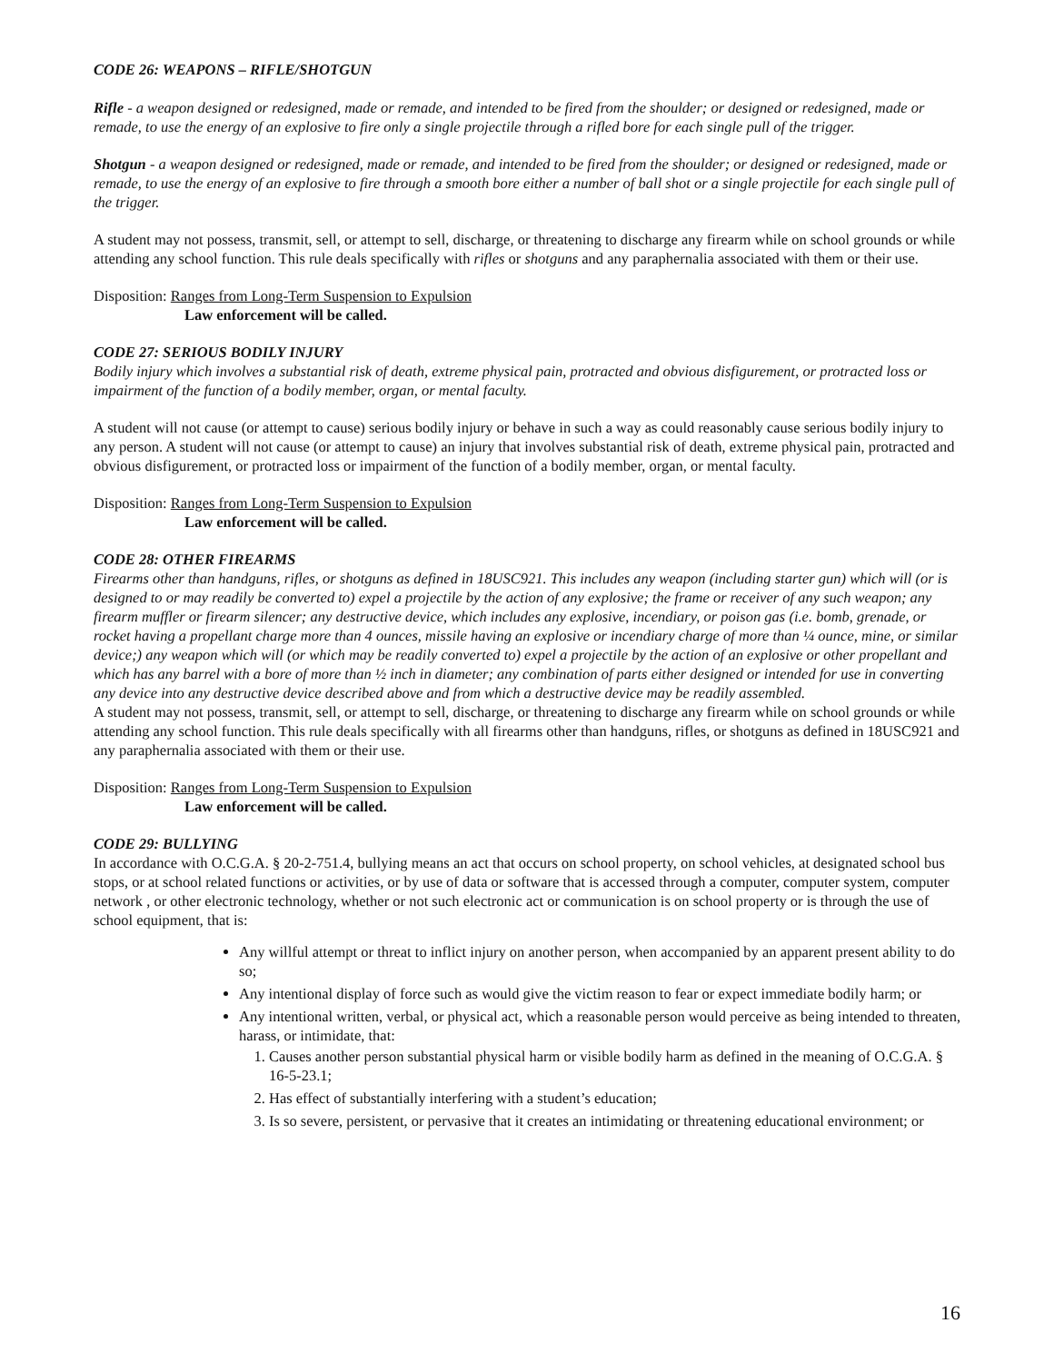CODE 26: WEAPONS – RIFLE/SHOTGUN
Rifle - a weapon designed or redesigned, made or remade, and intended to be fired from the shoulder; or designed or redesigned, made or remade, to use the energy of an explosive to fire only a single projectile through a rifled bore for each single pull of the trigger.
Shotgun - a weapon designed or redesigned, made or remade, and intended to be fired from the shoulder; or designed or redesigned, made or remade, to use the energy of an explosive to fire through a smooth bore either a number of ball shot or a single projectile for each single pull of the trigger.
A student may not possess, transmit, sell, or attempt to sell, discharge, or threatening to discharge any firearm while on school grounds or while attending any school function. This rule deals specifically with rifles or shotguns and any paraphernalia associated with them or their use.
Disposition: Ranges from Long-Term Suspension to Expulsion
Law enforcement will be called.
CODE 27: SERIOUS BODILY INJURY
Bodily injury which involves a substantial risk of death, extreme physical pain, protracted and obvious disfigurement, or protracted loss or impairment of the function of a bodily member, organ, or mental faculty.
A student will not cause (or attempt to cause) serious bodily injury or behave in such a way as could reasonably cause serious bodily injury to any person. A student will not cause (or attempt to cause) an injury that involves substantial risk of death, extreme physical pain, protracted and obvious disfigurement, or protracted loss or impairment of the function of a bodily member, organ, or mental faculty.
Disposition: Ranges from Long-Term Suspension to Expulsion
Law enforcement will be called.
CODE 28: OTHER FIREARMS
Firearms other than handguns, rifles, or shotguns as defined in 18USC921. This includes any weapon (including starter gun) which will (or is designed to or may readily be converted to) expel a projectile by the action of any explosive; the frame or receiver of any such weapon; any firearm muffler or firearm silencer; any destructive device, which includes any explosive, incendiary, or poison gas (i.e. bomb, grenade, or rocket having a propellant charge more than 4 ounces, missile having an explosive or incendiary charge of more than ¼ ounce, mine, or similar device;) any weapon which will (or which may be readily converted to) expel a projectile by the action of an explosive or other propellant and which has any barrel with a bore of more than ½ inch in diameter; any combination of parts either designed or intended for use in converting any device into any destructive device described above and from which a destructive device may be readily assembled.
A student may not possess, transmit, sell, or attempt to sell, discharge, or threatening to discharge any firearm while on school grounds or while attending any school function. This rule deals specifically with all firearms other than handguns, rifles, or shotguns as defined in 18USC921 and any paraphernalia associated with them or their use.
Disposition: Ranges from Long-Term Suspension to Expulsion
Law enforcement will be called.
CODE 29: BULLYING
In accordance with O.C.G.A. § 20-2-751.4, bullying means an act that occurs on school property, on school vehicles, at designated school bus stops, or at school related functions or activities, or by use of data or software that is accessed through a computer, computer system, computer network , or other electronic technology, whether or not such electronic act or communication is on school property or is through the use of school equipment, that is:
Any willful attempt or threat to inflict injury on another person, when accompanied by an apparent present ability to do so;
Any intentional display of force such as would give the victim reason to fear or expect immediate bodily harm; or
Any intentional written, verbal, or physical act, which a reasonable person would perceive as being intended to threaten, harass, or intimidate, that:
1. Causes another person substantial physical harm or visible bodily harm as defined in the meaning of O.C.G.A. § 16-5-23.1;
2. Has effect of substantially interfering with a student’s education;
3. Is so severe, persistent, or pervasive that it creates an intimidating or threatening educational environment; or
16